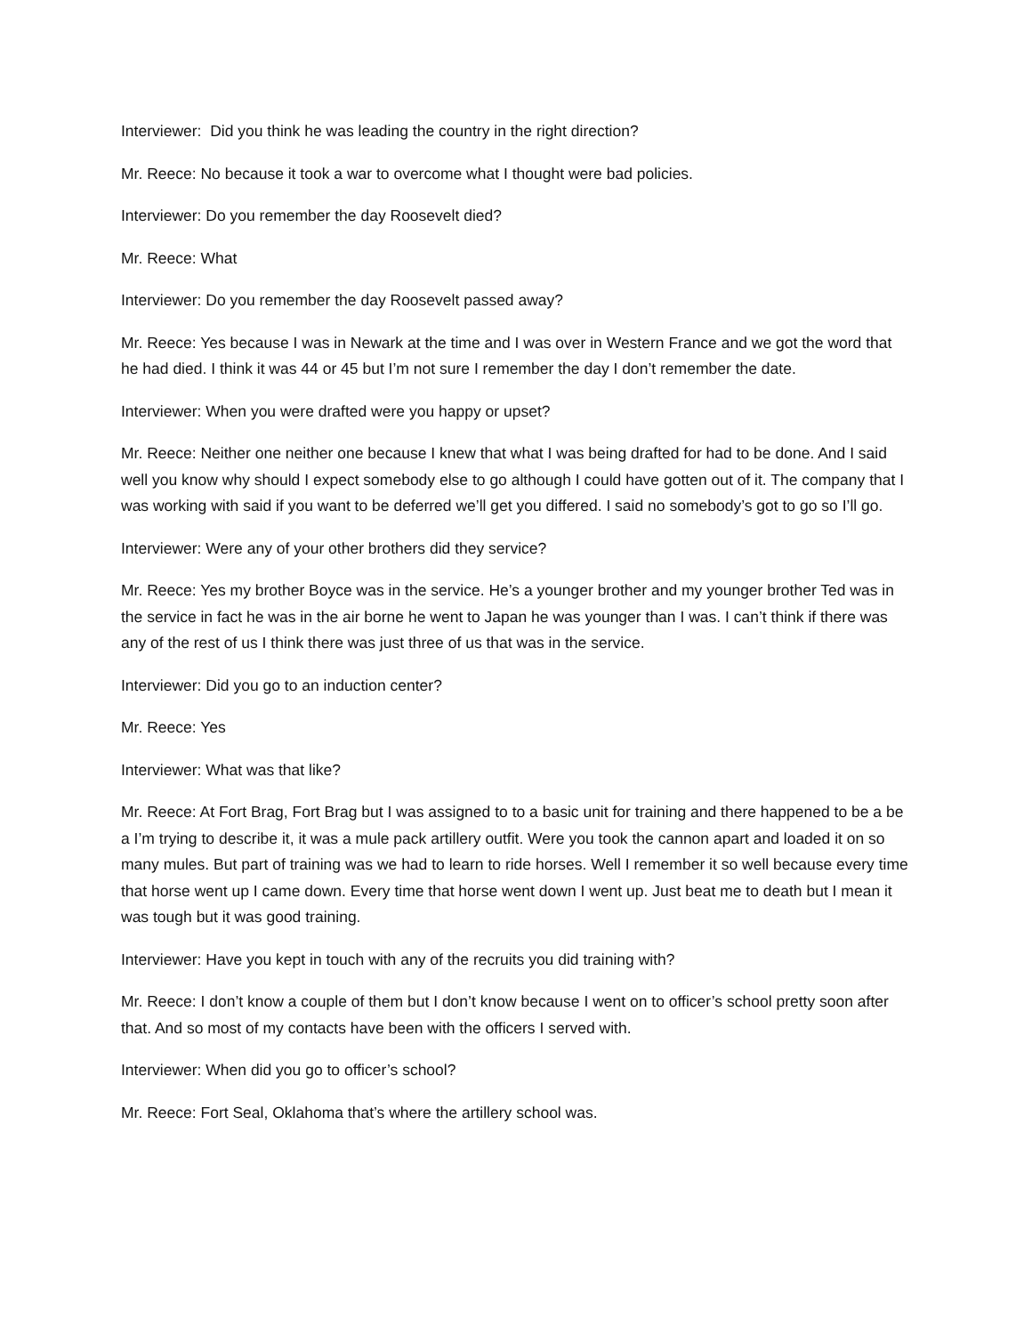Interviewer: Did you think he was leading the country in the right direction?
Mr. Reece: No because it took a war to overcome what I thought were bad policies.
Interviewer: Do you remember the day Roosevelt died?
Mr. Reece: What
Interviewer: Do you remember the day Roosevelt passed away?
Mr. Reece: Yes because I was in Newark at the time and I was over in Western France and we got the word that he had died. I think it was 44 or 45 but I’m not sure I remember the day I don’t remember the date.
Interviewer: When you were drafted were you happy or upset?
Mr. Reece: Neither one neither one because I knew that what I was being drafted for had to be done. And I said well you know why should I expect somebody else to go although I could have gotten out of it. The company that I was working with said if you want to be deferred we’ll get you differed. I said no somebody’s got to go so I’ll go.
Interviewer: Were any of your other brothers did they service?
Mr. Reece: Yes my brother Boyce was in the service. He’s a younger brother and my younger brother Ted was in the service in fact he was in the air borne he went to Japan he was younger than I was. I can’t think if there was any of the rest of us I think there was just three of us that was in the service.
Interviewer: Did you go to an induction center?
Mr. Reece: Yes
Interviewer: What was that like?
Mr. Reece: At Fort Brag, Fort Brag but I was assigned to to a basic unit for training and there happened to be a be a I’m trying to describe it, it was a mule pack artillery outfit. Were you took the cannon apart and loaded it on so many mules. But part of training was we had to learn to ride horses. Well I remember it so well because every time that horse went up I came down. Every time that horse went down I went up. Just beat me to death but I mean it was tough but it was good training.
Interviewer: Have you kept in touch with any of the recruits you did training with?
Mr. Reece: I don’t know a couple of them but I don’t know because I went on to officer’s school pretty soon after that. And so most of my contacts have been with the officers I served with.
Interviewer: When did you go to officer’s school?
Mr. Reece: Fort Seal, Oklahoma that’s where the artillery school was.